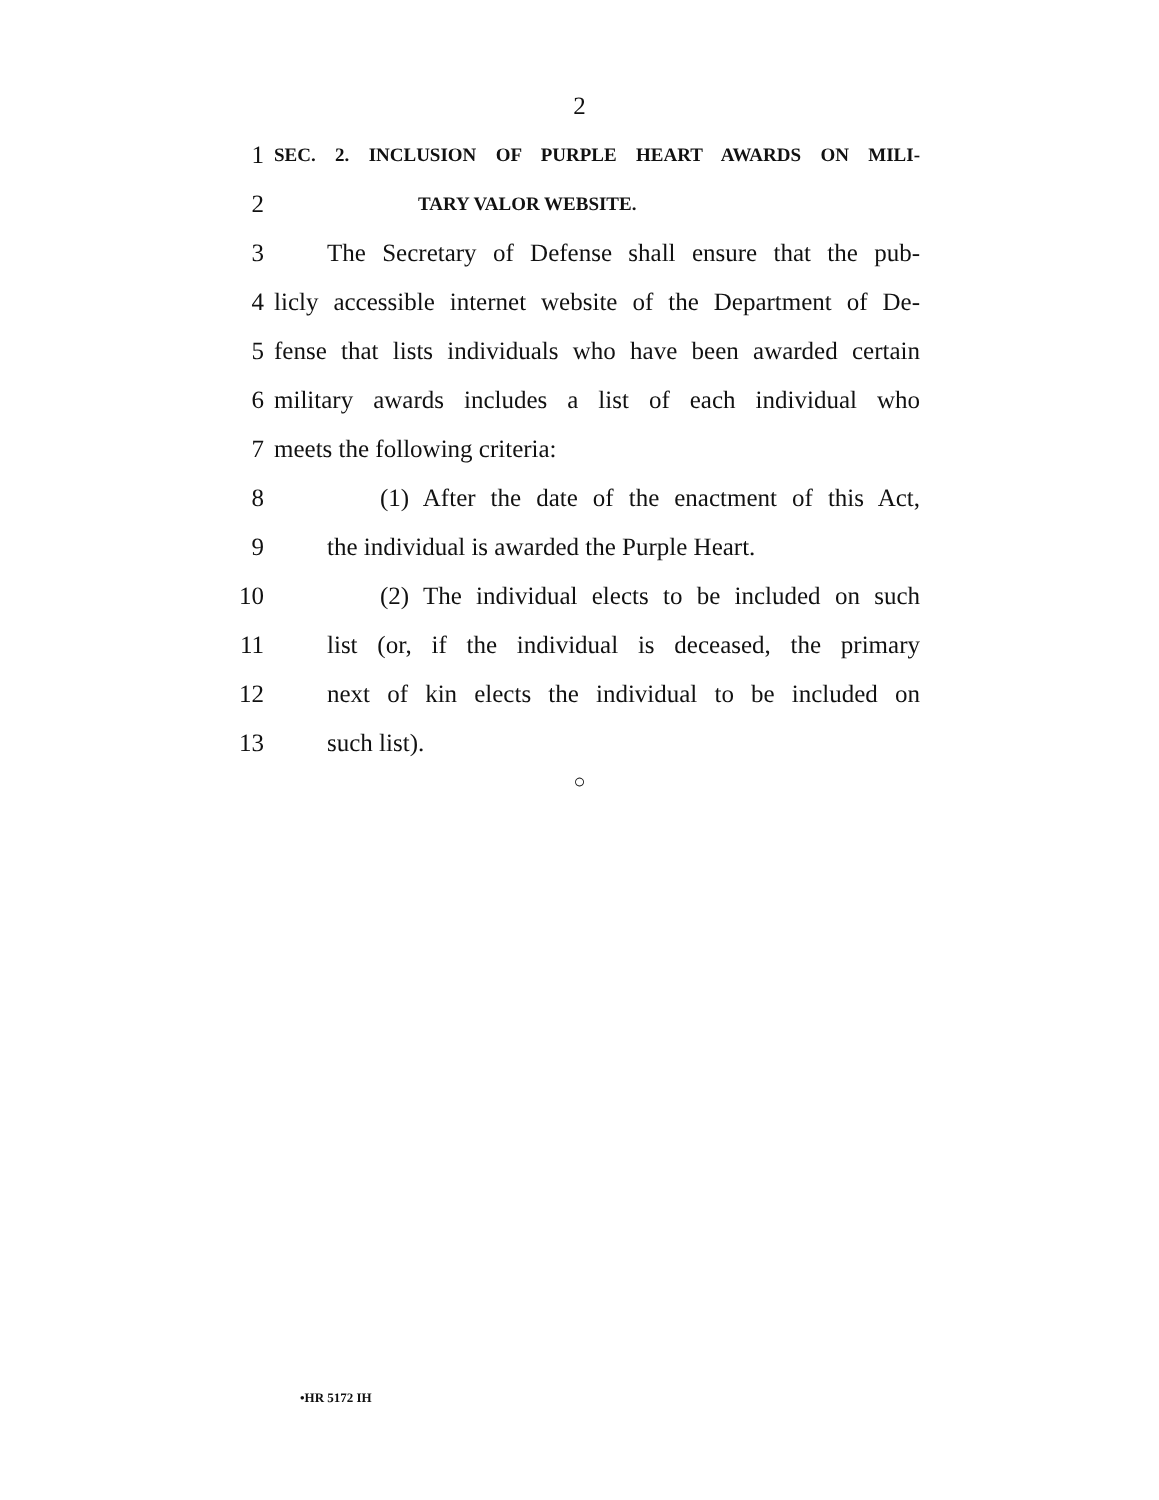2
1 SEC. 2. INCLUSION OF PURPLE HEART AWARDS ON MILI-
2 TARY VALOR WEBSITE.
3 The Secretary of Defense shall ensure that the pub-
4 licly accessible internet website of the Department of De-
5 fense that lists individuals who have been awarded certain
6 military awards includes a list of each individual who
7 meets the following criteria:
8 (1) After the date of the enactment of this Act,
9 the individual is awarded the Purple Heart.
10 (2) The individual elects to be included on such
11 list (or, if the individual is deceased, the primary
12 next of kin elects the individual to be included on
13 such list).
○
•HR 5172 IH